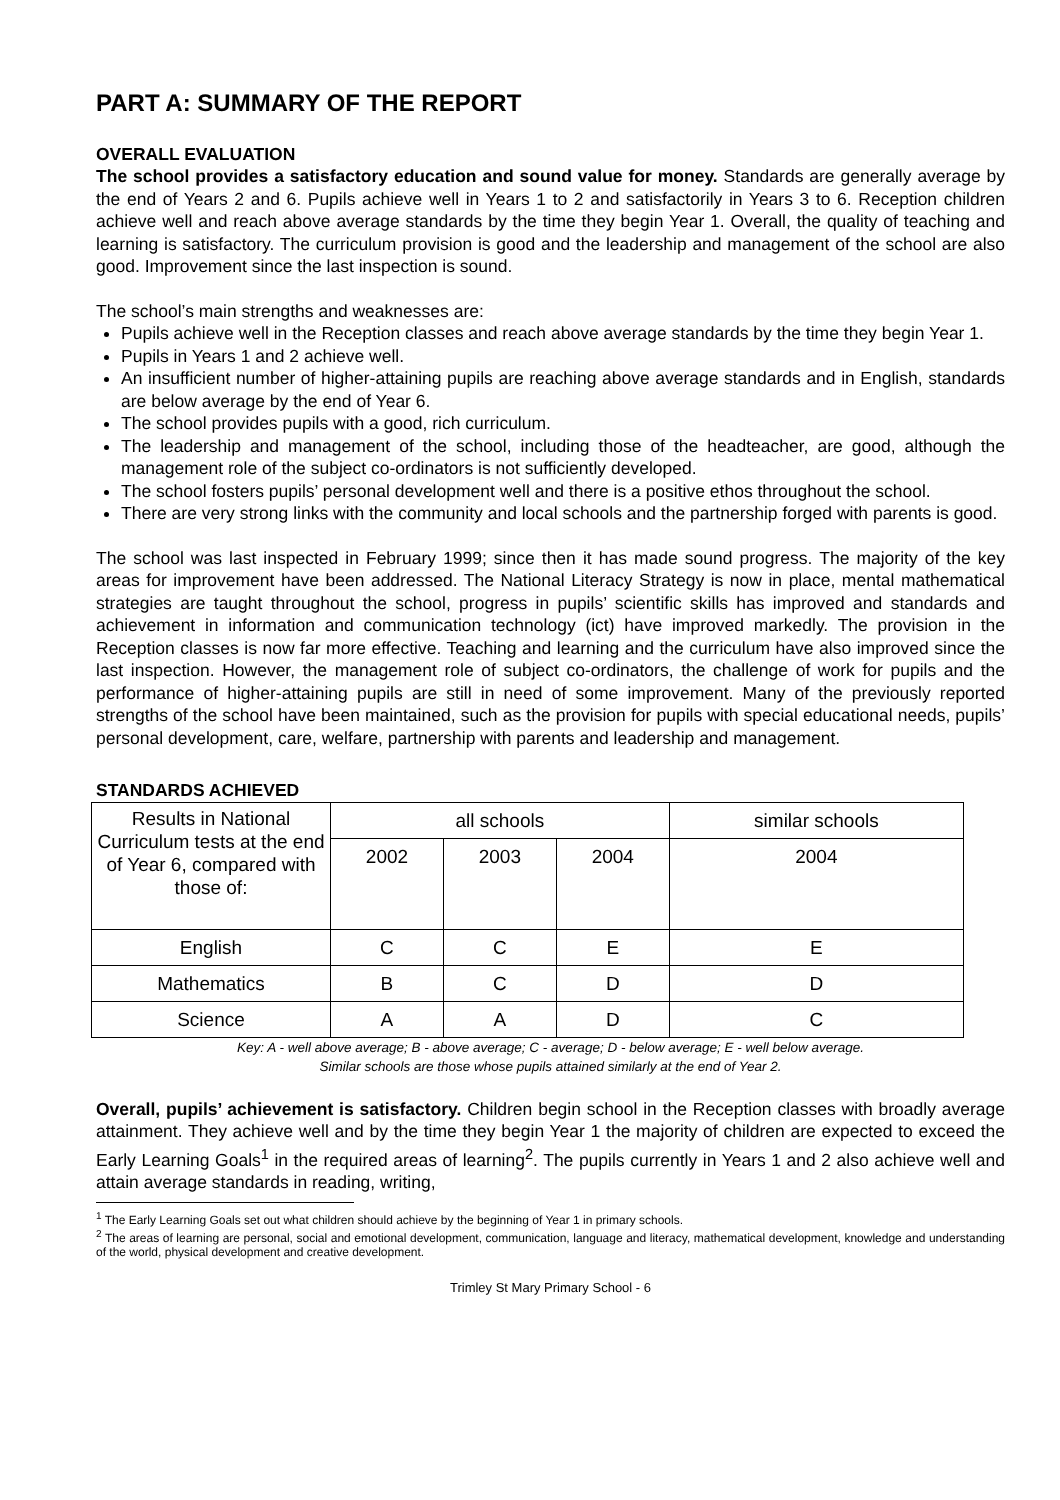PART A: SUMMARY OF THE REPORT
OVERALL EVALUATION
The school provides a satisfactory education and sound value for money. Standards are generally average by the end of Years 2 and 6. Pupils achieve well in Years 1 to 2 and satisfactorily in Years 3 to 6. Reception children achieve well and reach above average standards by the time they begin Year 1. Overall, the quality of teaching and learning is satisfactory. The curriculum provision is good and the leadership and management of the school are also good. Improvement since the last inspection is sound.
The school’s main strengths and weaknesses are:
Pupils achieve well in the Reception classes and reach above average standards by the time they begin Year 1.
Pupils in Years 1 and 2 achieve well.
An insufficient number of higher-attaining pupils are reaching above average standards and in English, standards are below average by the end of Year 6.
The school provides pupils with a good, rich curriculum.
The leadership and management of the school, including those of the headteacher, are good, although the management role of the subject co-ordinators is not sufficiently developed.
The school fosters pupils’ personal development well and there is a positive ethos throughout the school.
There are very strong links with the community and local schools and the partnership forged with parents is good.
The school was last inspected in February 1999; since then it has made sound progress. The majority of the key areas for improvement have been addressed. The National Literacy Strategy is now in place, mental mathematical strategies are taught throughout the school, progress in pupils’ scientific skills has improved and standards and achievement in information and communication technology (ict) have improved markedly. The provision in the Reception classes is now far more effective. Teaching and learning and the curriculum have also improved since the last inspection. However, the management role of subject co-ordinators, the challenge of work for pupils and the performance of higher-attaining pupils are still in need of some improvement. Many of the previously reported strengths of the school have been maintained, such as the provision for pupils with special educational needs, pupils’ personal development, care, welfare, partnership with parents and leadership and management.
STANDARDS ACHIEVED
| Results in National Curriculum tests at the end of Year 6, compared with those of: | all schools | | | similar schools |
| --- | --- | --- | --- | --- |
| | 2002 | 2003 | 2004 | 2004 |
| English | C | C | E | E |
| Mathematics | B | C | D | D |
| Science | A | A | D | C |
Key: A - well above average; B - above average; C - average; D - below average; E - well below average.
Similar schools are those whose pupils attained similarly at the end of Year 2.
Overall, pupils’ achievement is satisfactory. Children begin school in the Reception classes with broadly average attainment. They achieve well and by the time they begin Year 1 the majority of children are expected to exceed the Early Learning Goals<sup>1</sup> in the required areas of learning<sup>2</sup>. The pupils currently in Years 1 and 2 also achieve well and attain average standards in reading, writing,
<sup>1</sup> The Early Learning Goals set out what children should achieve by the beginning of Year 1 in primary schools.
<sup>2</sup> The areas of learning are personal, social and emotional development, communication, language and literacy, mathematical development, knowledge and understanding of the world, physical development and creative development.
Trimley St Mary Primary School - 6